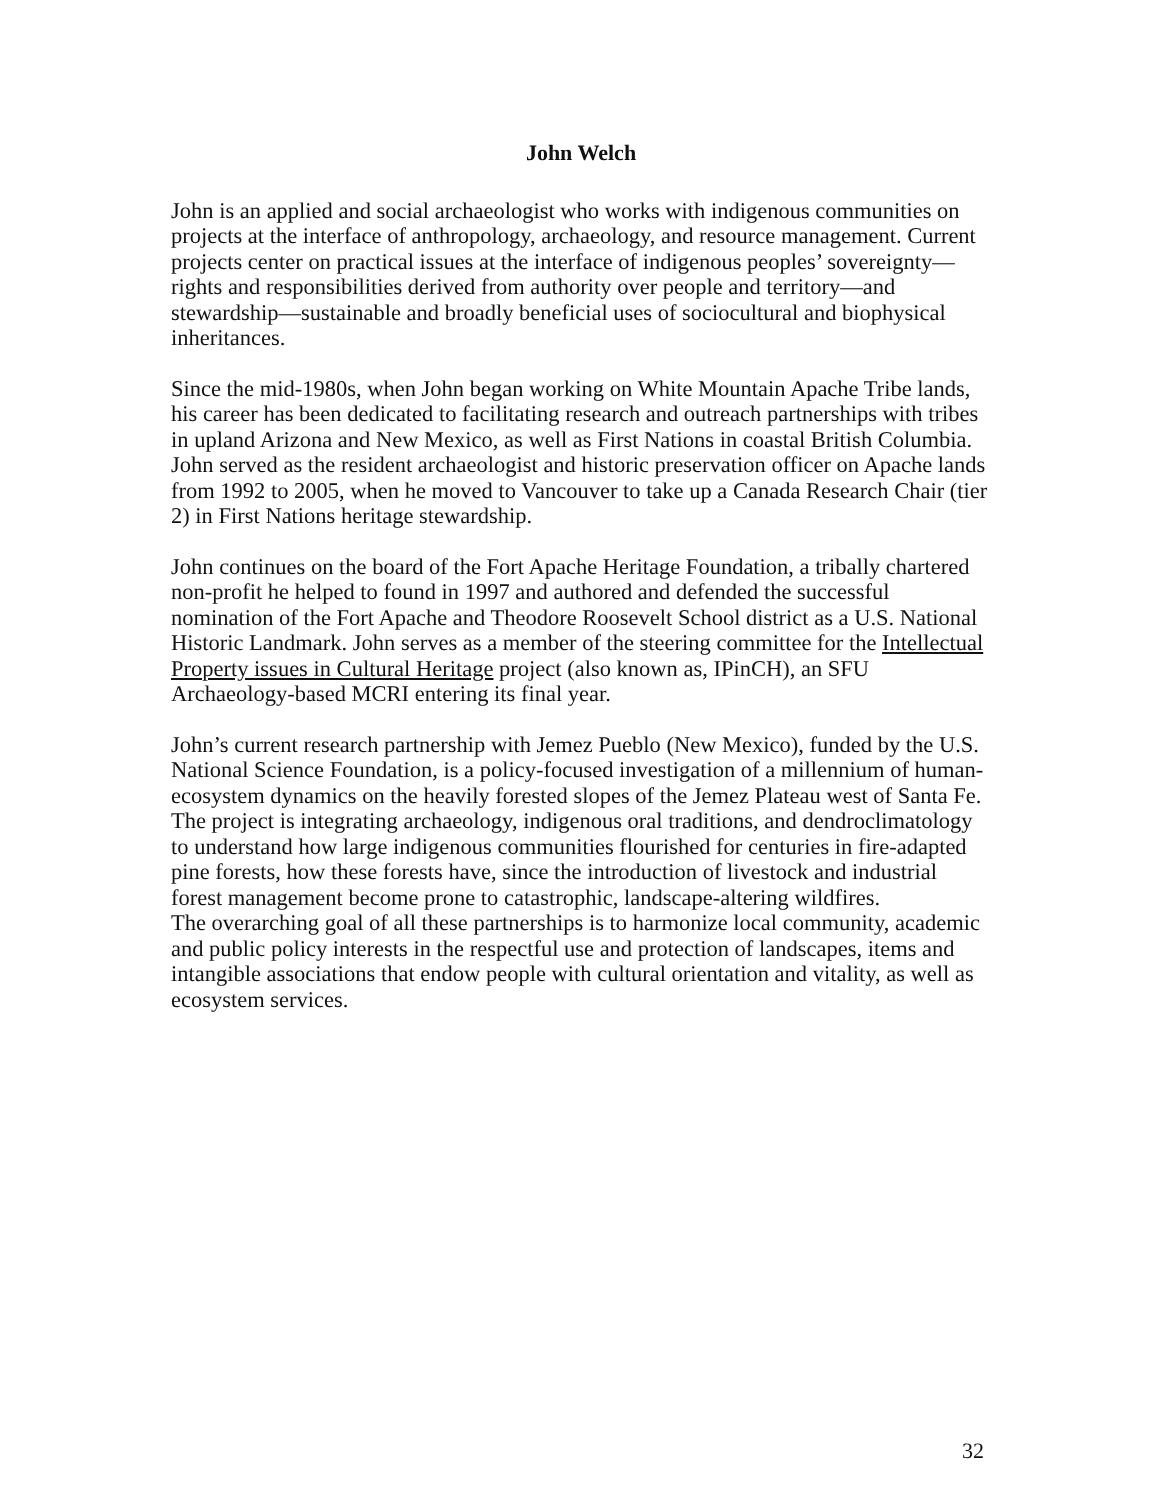John Welch
John is an applied and social archaeologist who works with indigenous communities on projects at the interface of anthropology, archaeology, and resource management. Current projects center on practical issues at the interface of indigenous peoples’ sovereignty—rights and responsibilities derived from authority over people and territory—and stewardship—sustainable and broadly beneficial uses of sociocultural and biophysical inheritances.
Since the mid-1980s, when John began working on White Mountain Apache Tribe lands, his career has been dedicated to facilitating research and outreach partnerships with tribes in upland Arizona and New Mexico, as well as First Nations in coastal British Columbia. John served as the resident archaeologist and historic preservation officer on Apache lands from 1992 to 2005, when he moved to Vancouver to take up a Canada Research Chair (tier 2) in First Nations heritage stewardship.
John continues on the board of the Fort Apache Heritage Foundation, a tribally chartered non-profit he helped to found in 1997 and authored and defended the successful nomination of the Fort Apache and Theodore Roosevelt School district as a U.S. National Historic Landmark. John serves as a member of the steering committee for the Intellectual Property issues in Cultural Heritage project (also known as, IPinCH), an SFU Archaeology-based MCRI entering its final year.
John’s current research partnership with Jemez Pueblo (New Mexico), funded by the U.S. National Science Foundation, is a policy-focused investigation of a millennium of human-ecosystem dynamics on the heavily forested slopes of the Jemez Plateau west of Santa Fe. The project is integrating archaeology, indigenous oral traditions, and dendroclimatology to understand how large indigenous communities flourished for centuries in fire-adapted pine forests, how these forests have, since the introduction of livestock and industrial forest management become prone to catastrophic, landscape-altering wildfires.
The overarching goal of all these partnerships is to harmonize local community, academic and public policy interests in the respectful use and protection of landscapes, items and intangible associations that endow people with cultural orientation and vitality, as well as ecosystem services.
32